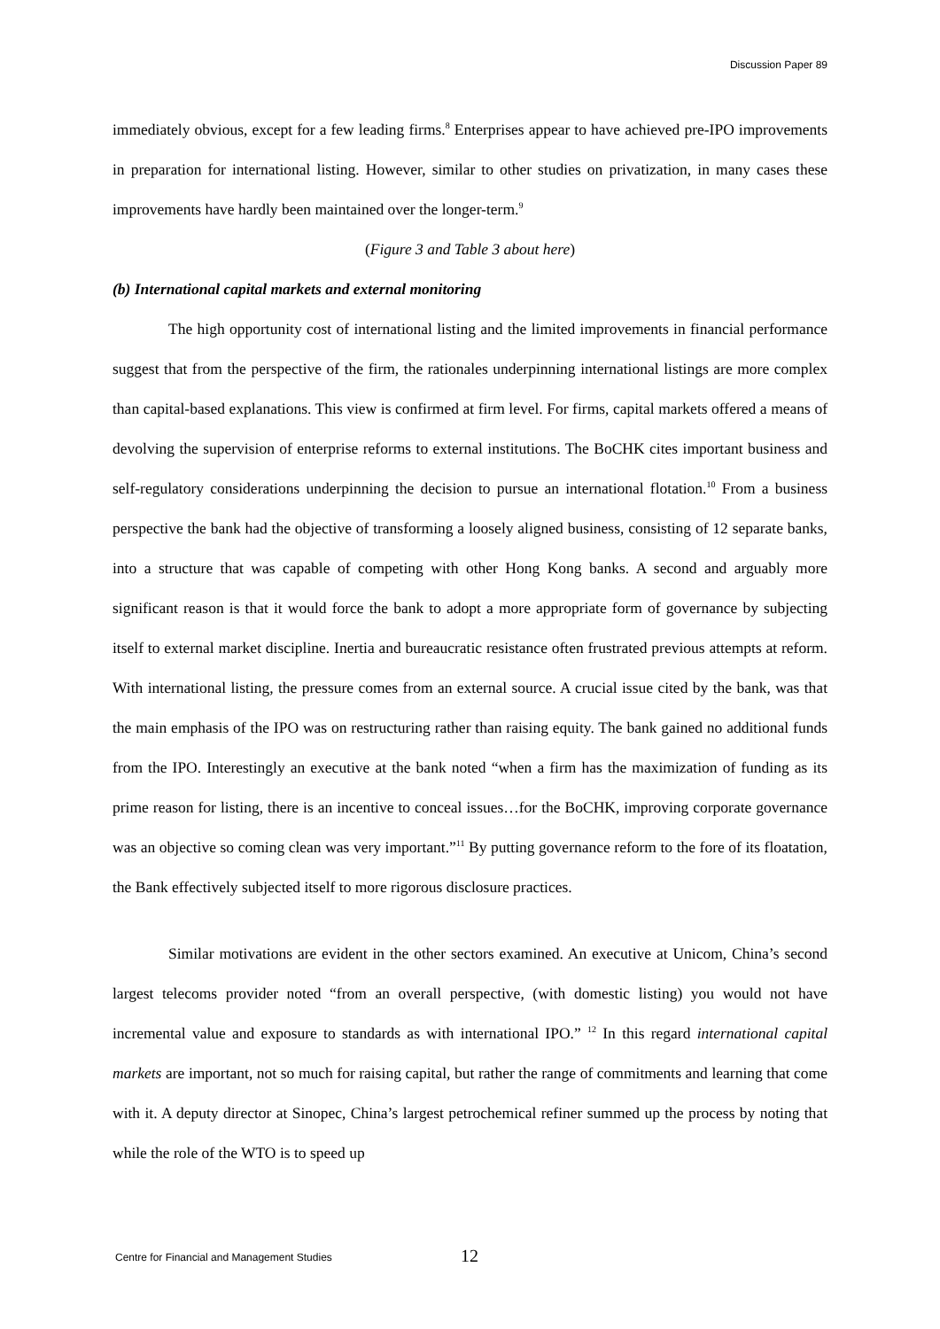Discussion Paper 89
immediately obvious, except for a few leading firms.<sup>8</sup> Enterprises appear to have achieved pre-IPO improvements in preparation for international listing. However, similar to other studies on privatization, in many cases these improvements have hardly been maintained over the longer-term.<sup>9</sup>
(Figure 3 and Table 3 about here)
(b) International capital markets and external monitoring
The high opportunity cost of international listing and the limited improvements in financial performance suggest that from the perspective of the firm, the rationales underpinning international listings are more complex than capital-based explanations. This view is confirmed at firm level. For firms, capital markets offered a means of devolving the supervision of enterprise reforms to external institutions. The BoCHK cites important business and self-regulatory considerations underpinning the decision to pursue an international flotation.<sup>10</sup> From a business perspective the bank had the objective of transforming a loosely aligned business, consisting of 12 separate banks, into a structure that was capable of competing with other Hong Kong banks. A second and arguably more significant reason is that it would force the bank to adopt a more appropriate form of governance by subjecting itself to external market discipline. Inertia and bureaucratic resistance often frustrated previous attempts at reform. With international listing, the pressure comes from an external source. A crucial issue cited by the bank, was that the main emphasis of the IPO was on restructuring rather than raising equity. The bank gained no additional funds from the IPO. Interestingly an executive at the bank noted “when a firm has the maximization of funding as its prime reason for listing, there is an incentive to conceal issues…for the BoCHK, improving corporate governance was an objective so coming clean was very important.”<sup>11</sup> By putting governance reform to the fore of its floatation, the Bank effectively subjected itself to more rigorous disclosure practices.
Similar motivations are evident in the other sectors examined. An executive at Unicom, China’s second largest telecoms provider noted “from an overall perspective, (with domestic listing) you would not have incremental value and exposure to standards as with international IPO.” <sup>12</sup> In this regard international capital markets are important, not so much for raising capital, but rather the range of commitments and learning that come with it. A deputy director at Sinopec, China’s largest petrochemical refiner summed up the process by noting that while the role of the WTO is to speed up
Centre for Financial and Management Studies
12